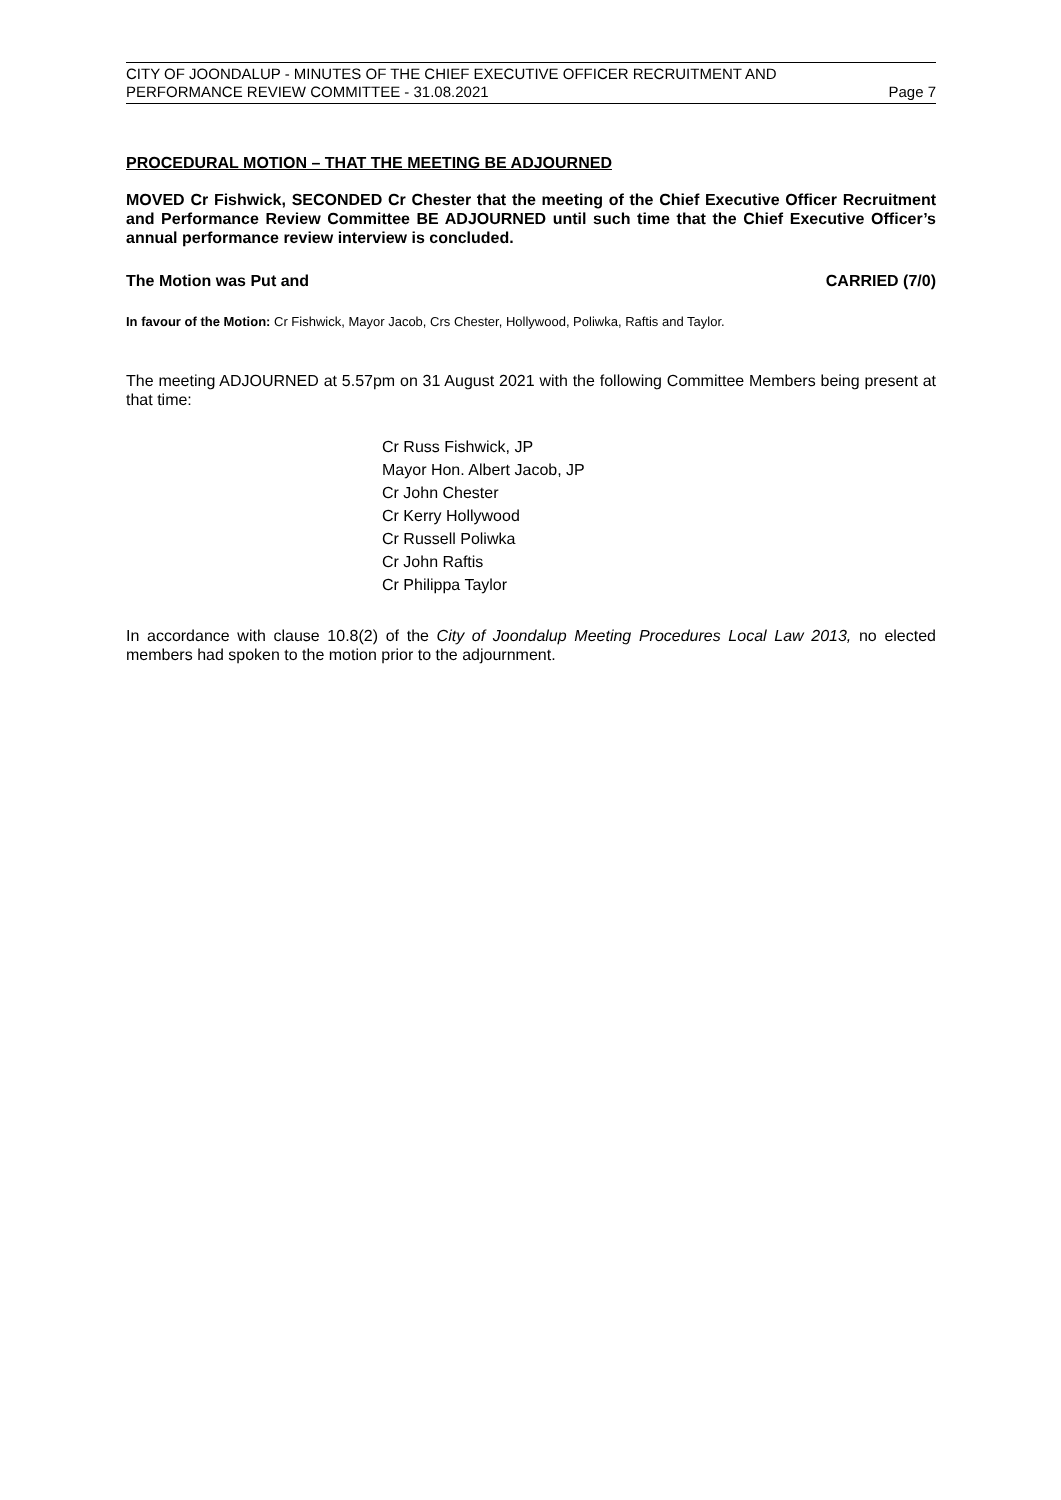CITY OF JOONDALUP - MINUTES OF THE CHIEF EXECUTIVE OFFICER RECRUITMENT AND
PERFORMANCE REVIEW COMMITTEE - 31.08.2021 Page 7
PROCEDURAL MOTION – THAT THE MEETING BE ADJOURNED
MOVED Cr Fishwick, SECONDED Cr Chester that the meeting of the Chief Executive Officer Recruitment and Performance Review Committee BE ADJOURNED until such time that the Chief Executive Officer’s annual performance review interview is concluded.
The Motion was Put and CARRIED (7/0)
In favour of the Motion: Cr Fishwick, Mayor Jacob, Crs Chester, Hollywood, Poliwka, Raftis and Taylor.
The meeting ADJOURNED at 5.57pm on 31 August 2021 with the following Committee Members being present at that time:
Cr Russ Fishwick, JP
Mayor Hon. Albert Jacob, JP
Cr John Chester
Cr Kerry Hollywood
Cr Russell Poliwka
Cr John Raftis
Cr Philippa Taylor
In accordance with clause 10.8(2) of the City of Joondalup Meeting Procedures Local Law 2013, no elected members had spoken to the motion prior to the adjournment.